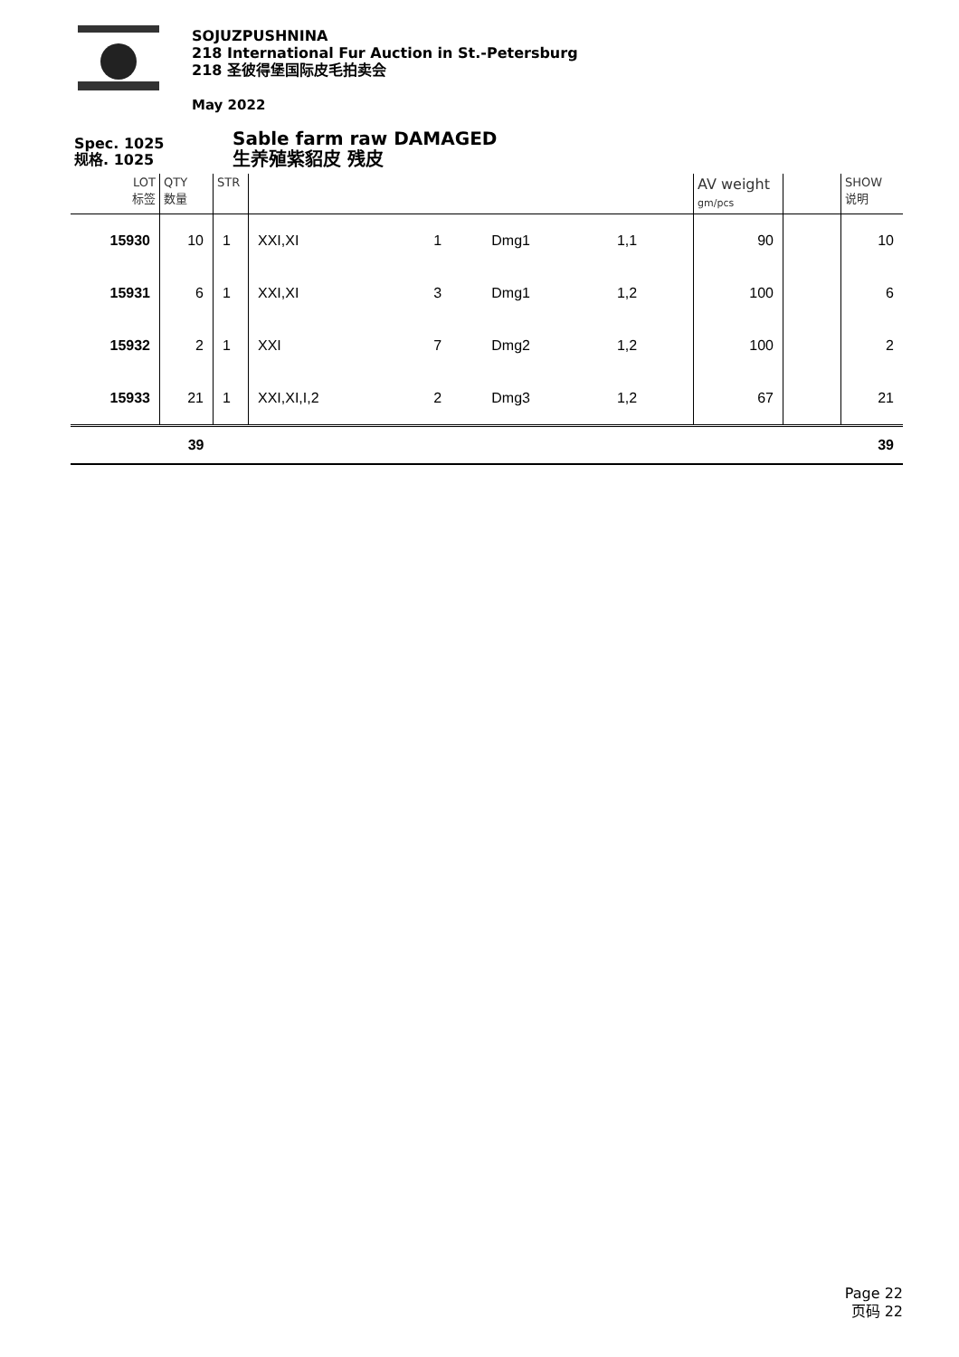SOJUZPUSHNINA
218 International Fur Auction in St.-Petersburg
218 圣彼得堡国际皮毛拍卖会
May 2022
Spec. 1025
规格. 1025
Sable farm raw DAMAGED
生养殖紫貂皮 残皮
| LOT 标签 | QTY 数量 | STR | | | | | AV weight gm/pcs | | SHOW 说明 |
| --- | --- | --- | --- | --- | --- | --- | --- | --- | --- |
| 15930 | 10 | 1 | XXI,XI | 1 | Dmg1 | 1,1 | 90 | | 10 |
| 15931 | 6 | 1 | XXI,XI | 3 | Dmg1 | 1,2 | 100 | | 6 |
| 15932 | 2 | 1 | XXI | 7 | Dmg2 | 1,2 | 100 | | 2 |
| 15933 | 21 | 1 | XXI,XI,I,2 | 2 | Dmg3 | 1,2 | 67 | | 21 |
| | 39 | | | | | | | | 39 |
Page 22
页码 22